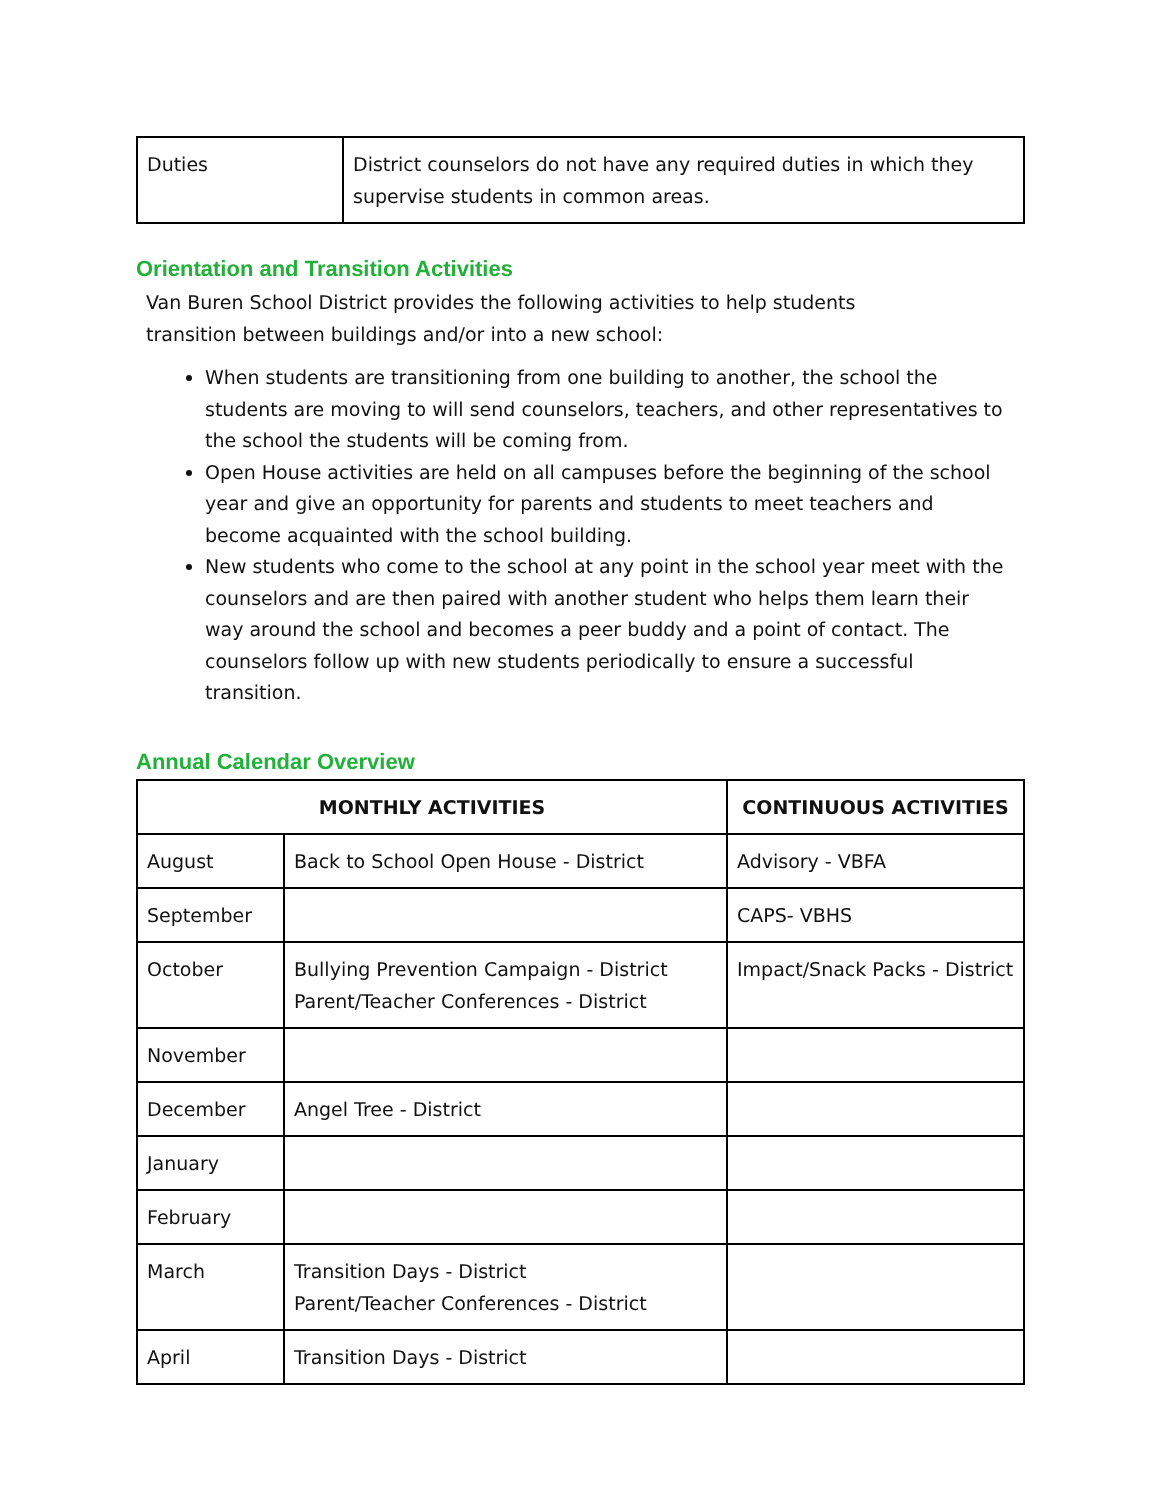| Duties | District counselors do not have any required duties in which they supervise students in common areas. |
Orientation and Transition Activities
Van Buren School District provides the following activities to help students transition between buildings and/or into a new school:
When students are transitioning from one building to another, the school the students are moving to will send counselors, teachers, and other representatives to the school the students will be coming from.
Open House activities are held on all campuses before the beginning of the school year and give an opportunity for parents and students to meet teachers and become acquainted with the school building.
New students who come to the school at any point in the school year meet with the counselors and are then paired with another student who helps them learn their way around the school and becomes a peer buddy and a point of contact. The counselors follow up with new students periodically to ensure a successful transition.
Annual Calendar Overview
| MONTHLY ACTIVITIES | | CONTINUOUS ACTIVITIES |
| --- | --- | --- |
| August | Back to School Open House - District | Advisory - VBFA |
| September | | CAPS- VBHS |
| October | Bullying Prevention Campaign - District Parent/Teacher Conferences - District | Impact/Snack Packs - District |
| November | | |
| December | Angel Tree - District | |
| January | | |
| February | | |
| March | Transition Days - District Parent/Teacher Conferences - District | |
| April | Transition Days - District | |